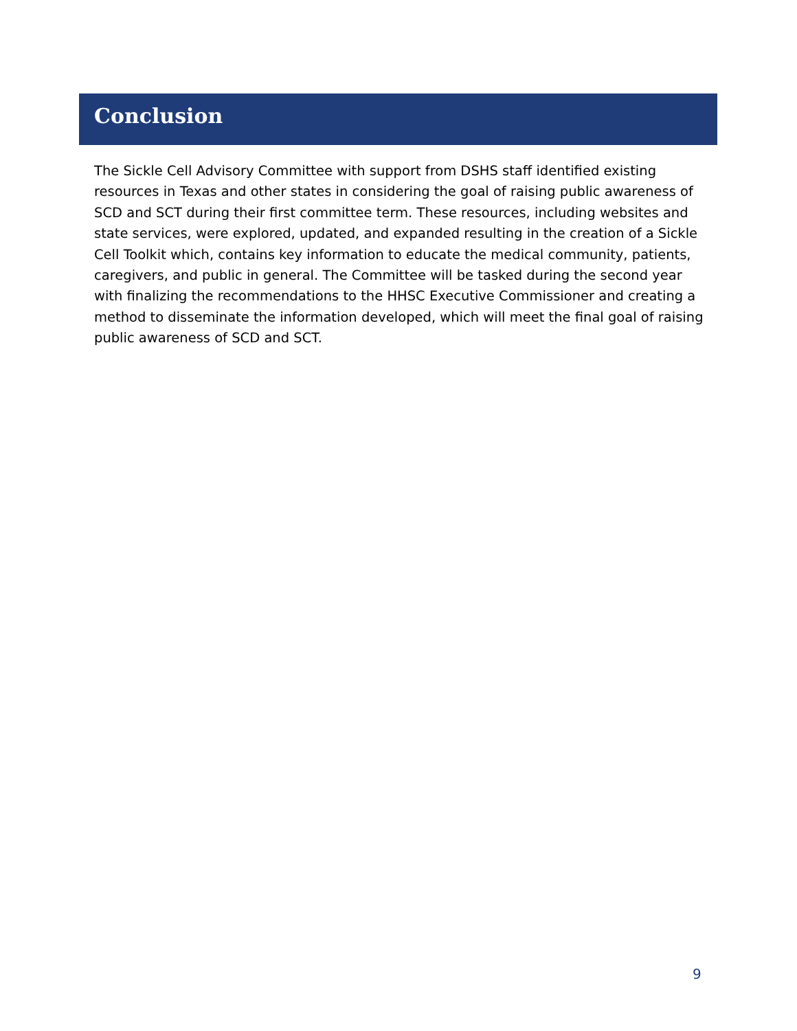Conclusion
The Sickle Cell Advisory Committee with support from DSHS staff identified existing resources in Texas and other states in considering the goal of raising public awareness of SCD and SCT during their first committee term. These resources, including websites and state services, were explored, updated, and expanded resulting in the creation of a Sickle Cell Toolkit which, contains key information to educate the medical community, patients, caregivers, and public in general. The Committee will be tasked during the second year with finalizing the recommendations to the HHSC Executive Commissioner and creating a method to disseminate the information developed, which will meet the final goal of raising public awareness of SCD and SCT.
9